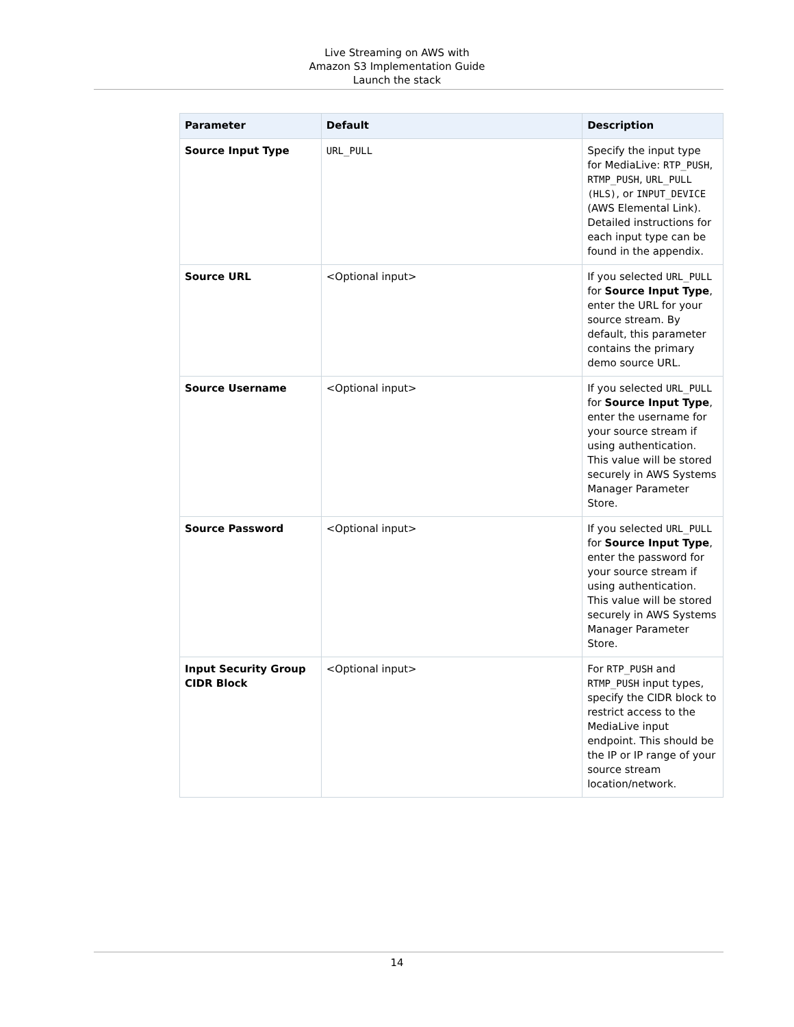Live Streaming on AWS with
Amazon S3 Implementation Guide
Launch the stack
| Parameter | Default | Description |
| --- | --- | --- |
| Source Input Type | URL_PULL | Specify the input type for MediaLive: RTP_PUSH , RTMP_PUSH , URL_PULL (HLS) , or INPUT_DEVICE (AWS Elemental Link). Detailed instructions for each input type can be found in the appendix. |
| Source URL | <Optional input> | If you selected URL_PULL for Source Input Type , enter the URL for your source stream. By default, this parameter contains the primary demo source URL. |
| Source Username | <Optional input> | If you selected URL_PULL for Source Input Type , enter the username for your source stream if using authentication. This value will be stored securely in AWS Systems Manager Parameter Store. |
| Source Password | <Optional input> | If you selected URL_PULL for Source Input Type , enter the password for your source stream if using authentication. This value will be stored securely in AWS Systems Manager Parameter Store. |
| Input Security Group CIDR Block | <Optional input> | For RTP_PUSH and RTMP_PUSH input types, specify the CIDR block to restrict access to the MediaLive input endpoint. This should be the IP or IP range of your source stream location/network. |
14